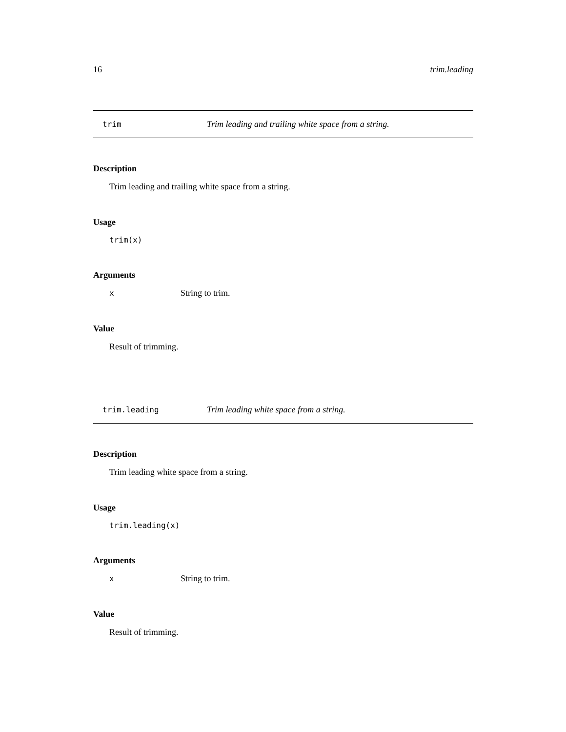16 trim.leading
trim Trim leading and trailing white space from a string.
Description
Trim leading and trailing white space from a string.
Usage
trim(x)
Arguments
| x | String to trim. |
Value
Result of trimming.
trim.leading Trim leading white space from a string.
Description
Trim leading white space from a string.
Usage
trim.leading(x)
Arguments
| x | String to trim. |
Value
Result of trimming.